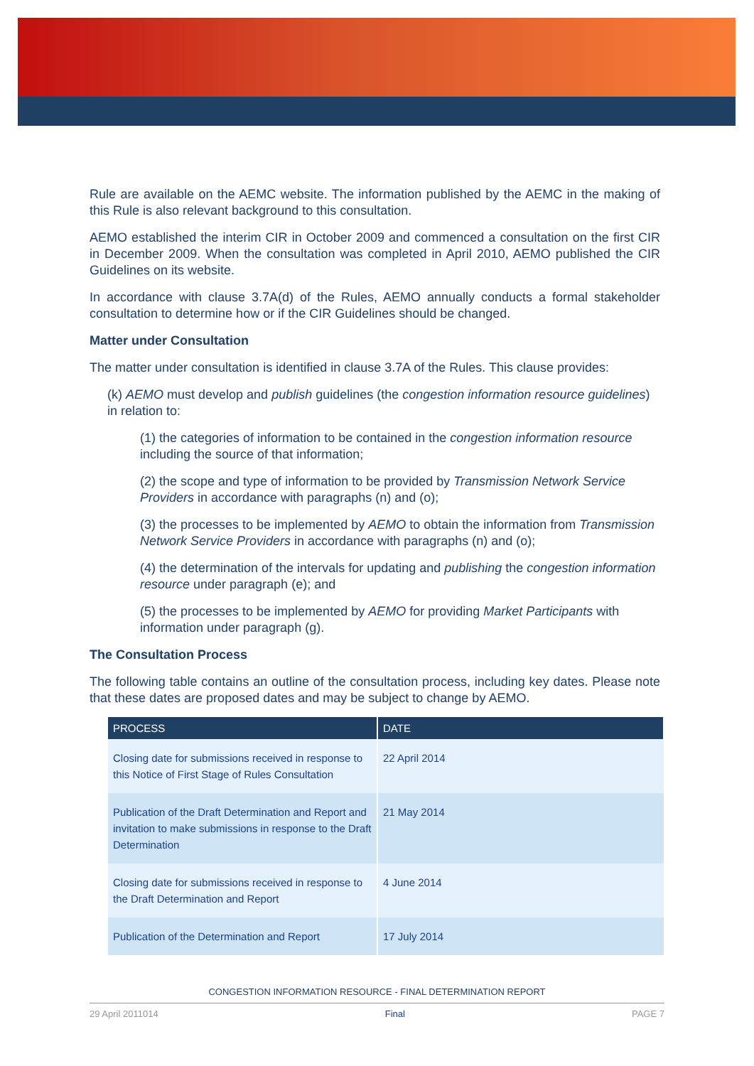Rule are available on the AEMC website. The information published by the AEMC in the making of this Rule is also relevant background to this consultation.
AEMO established the interim CIR in October 2009 and commenced a consultation on the first CIR in December 2009. When the consultation was completed in April 2010, AEMO published the CIR Guidelines on its website.
In accordance with clause 3.7A(d) of the Rules, AEMO annually conducts a formal stakeholder consultation to determine how or if the CIR Guidelines should be changed.
Matter under Consultation
The matter under consultation is identified in clause 3.7A of the Rules. This clause provides:
(k) AEMO must develop and publish guidelines (the congestion information resource guidelines) in relation to:
(1) the categories of information to be contained in the congestion information resource including the source of that information;
(2) the scope and type of information to be provided by Transmission Network Service Providers in accordance with paragraphs (n) and (o);
(3) the processes to be implemented by AEMO to obtain the information from Transmission Network Service Providers in accordance with paragraphs (n) and (o);
(4) the determination of the intervals for updating and publishing the congestion information resource under paragraph (e); and
(5) the processes to be implemented by AEMO for providing Market Participants with information under paragraph (g).
The Consultation Process
The following table contains an outline of the consultation process, including key dates. Please note that these dates are proposed dates and may be subject to change by AEMO.
| PROCESS | DATE |
| --- | --- |
| Closing date for submissions received in response to this Notice of First Stage of Rules Consultation | 22 April 2014 |
| Publication of the Draft Determination and Report and invitation to make submissions in response to the Draft Determination | 21 May 2014 |
| Closing date for submissions received in response to the Draft Determination and Report | 4 June 2014 |
| Publication of the Determination and Report | 17 July 2014 |
CONGESTION INFORMATION RESOURCE - FINAL DETERMINATION REPORT
29 April 2011014 Final PAGE 7